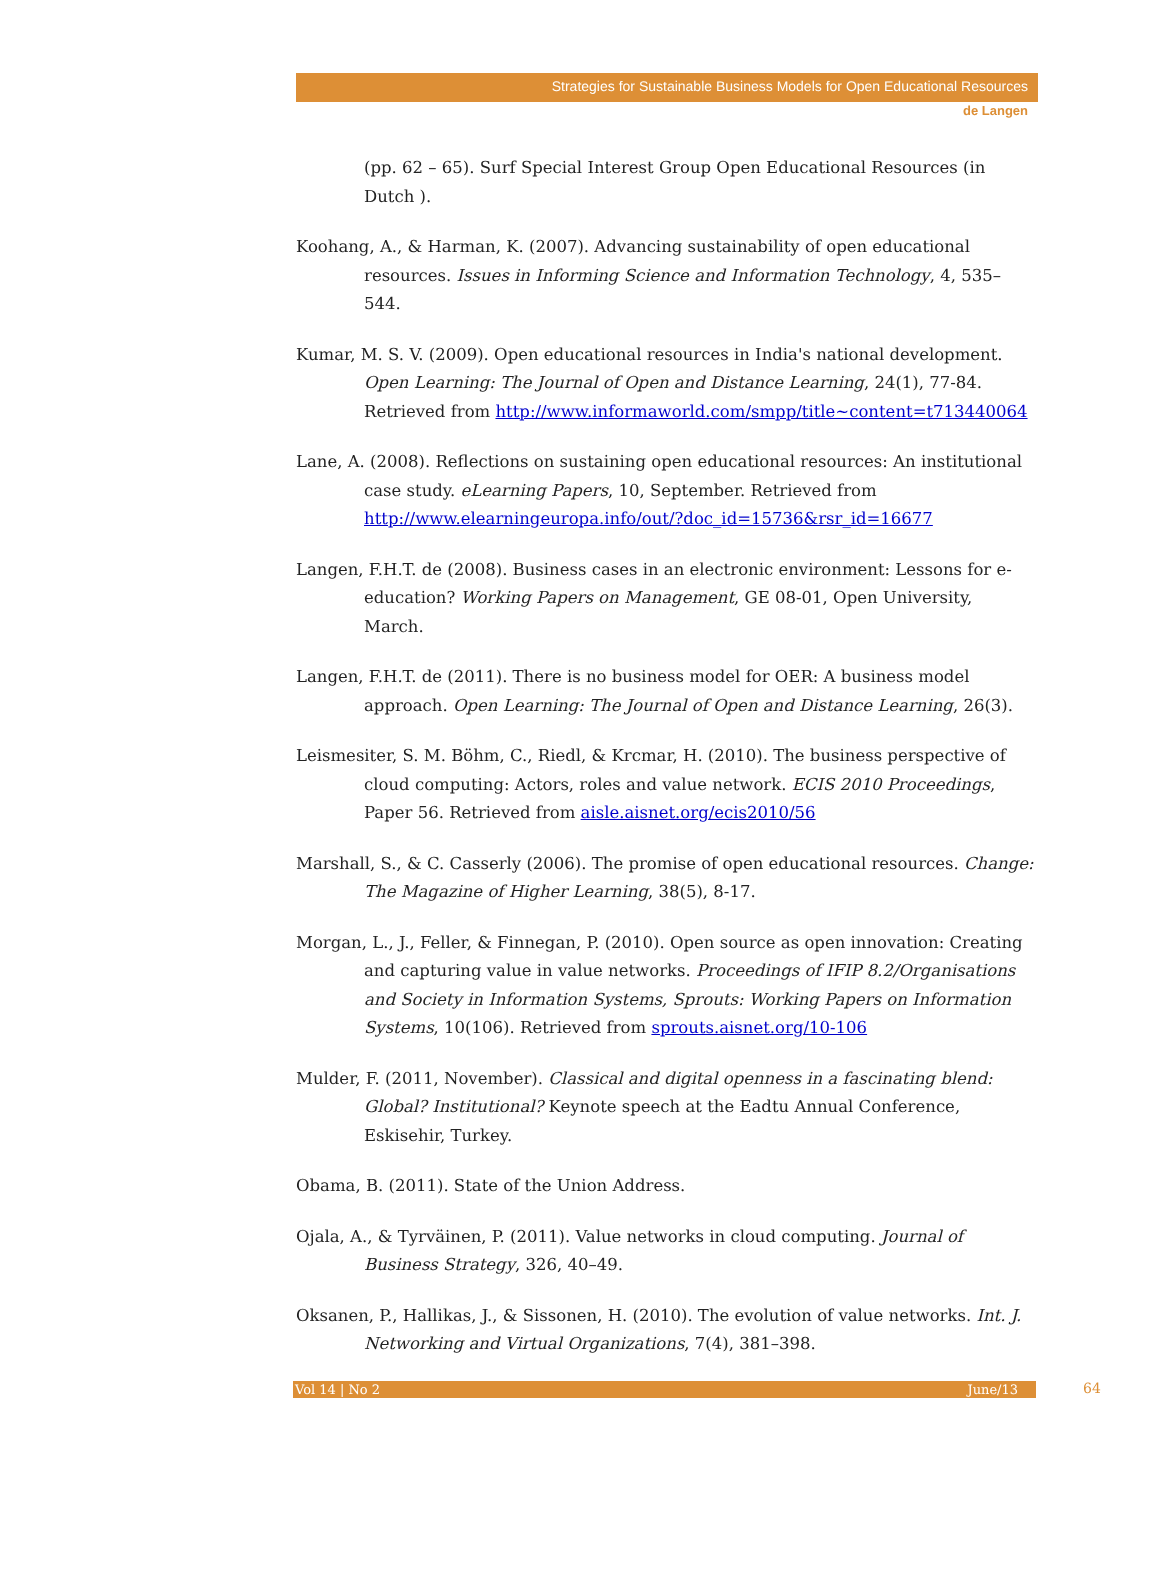Strategies for Sustainable Business Models for Open Educational Resources
de Langen
(pp. 62 – 65). Surf Special Interest Group Open Educational Resources (in Dutch ).
Koohang, A., & Harman, K. (2007). Advancing sustainability of open educational resources. Issues in Informing Science and Information Technology, 4, 535–544.
Kumar, M. S. V. (2009). Open educational resources in India's national development. Open Learning: The Journal of Open and Distance Learning, 24(1), 77-84. Retrieved from http://www.informaworld.com/smpp/title~content=t713440064
Lane, A. (2008). Reflections on sustaining open educational resources: An institutional case study. eLearning Papers, 10, September. Retrieved from http://www.elearningeuropa.info/out/?doc_id=15736&rsr_id=16677
Langen, F.H.T. de (2008). Business cases in an electronic environment: Lessons for e-education? Working Papers on Management, GE 08-01, Open University, March.
Langen, F.H.T. de (2011). There is no business model for OER: A business model approach. Open Learning: The Journal of Open and Distance Learning, 26(3).
Leismesiter, S. M. Böhm, C., Riedl, & Krcmar, H. (2010). The business perspective of cloud computing: Actors, roles and value network. ECIS 2010 Proceedings, Paper 56. Retrieved from aisle.aisnet.org/ecis2010/56
Marshall, S., & C. Casserly (2006). The promise of open educational resources. Change: The Magazine of Higher Learning, 38(5), 8-17.
Morgan, L., J., Feller, & Finnegan, P. (2010). Open source as open innovation: Creating and capturing value in value networks. Proceedings of IFIP 8.2/Organisations and Society in Information Systems, Sprouts: Working Papers on Information Systems, 10(106). Retrieved from sprouts.aisnet.org/10-106
Mulder, F. (2011, November). Classical and digital openness in a fascinating blend: Global? Institutional? Keynote speech at the Eadtu Annual Conference, Eskisehir, Turkey.
Obama, B. (2011). State of the Union Address.
Ojala, A., & Tyrväinen, P. (2011). Value networks in cloud computing. Journal of Business Strategy, 326, 40–49.
Oksanen, P., Hallikas, J., & Sissonen, H. (2010). The evolution of value networks. Int. J. Networking and Virtual Organizations, 7(4), 381–398.
Vol 14 | No 2 June/13
64